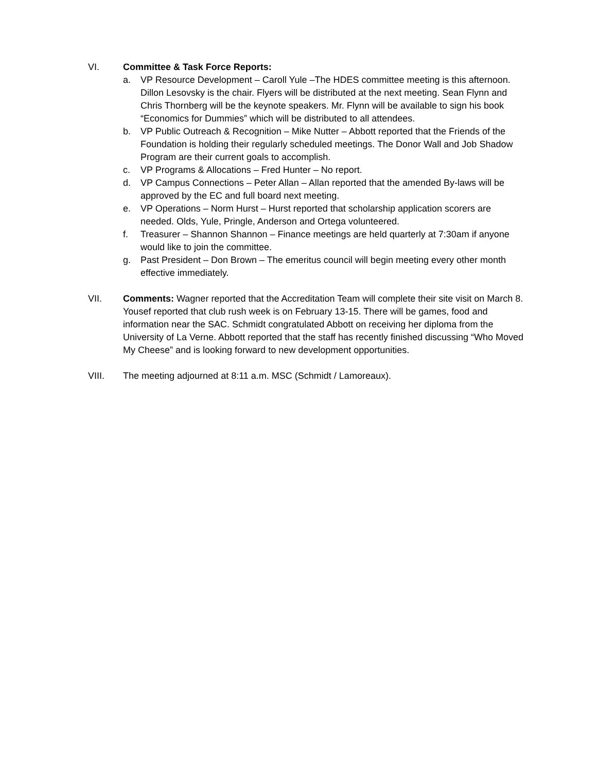VI. Committee & Task Force Reports:
a. VP Resource Development – Caroll Yule –The HDES committee meeting is this afternoon. Dillon Lesovsky is the chair. Flyers will be distributed at the next meeting. Sean Flynn and Chris Thornberg will be the keynote speakers. Mr. Flynn will be available to sign his book “Economics for Dummies” which will be distributed to all attendees.
b. VP Public Outreach & Recognition – Mike Nutter – Abbott reported that the Friends of the Foundation is holding their regularly scheduled meetings. The Donor Wall and Job Shadow Program are their current goals to accomplish.
c. VP Programs & Allocations – Fred Hunter – No report.
d. VP Campus Connections – Peter Allan – Allan reported that the amended By-laws will be approved by the EC and full board next meeting.
e. VP Operations – Norm Hurst – Hurst reported that scholarship application scorers are needed. Olds, Yule, Pringle, Anderson and Ortega volunteered.
f. Treasurer – Shannon Shannon – Finance meetings are held quarterly at 7:30am if anyone would like to join the committee.
g. Past President – Don Brown – The emeritus council will begin meeting every other month effective immediately.
VII. Comments: Wagner reported that the Accreditation Team will complete their site visit on March 8. Yousef reported that club rush week is on February 13-15. There will be games, food and information near the SAC. Schmidt congratulated Abbott on receiving her diploma from the University of La Verne. Abbott reported that the staff has recently finished discussing “Who Moved My Cheese” and is looking forward to new development opportunities.
VIII. The meeting adjourned at 8:11 a.m. MSC (Schmidt / Lamoreaux).